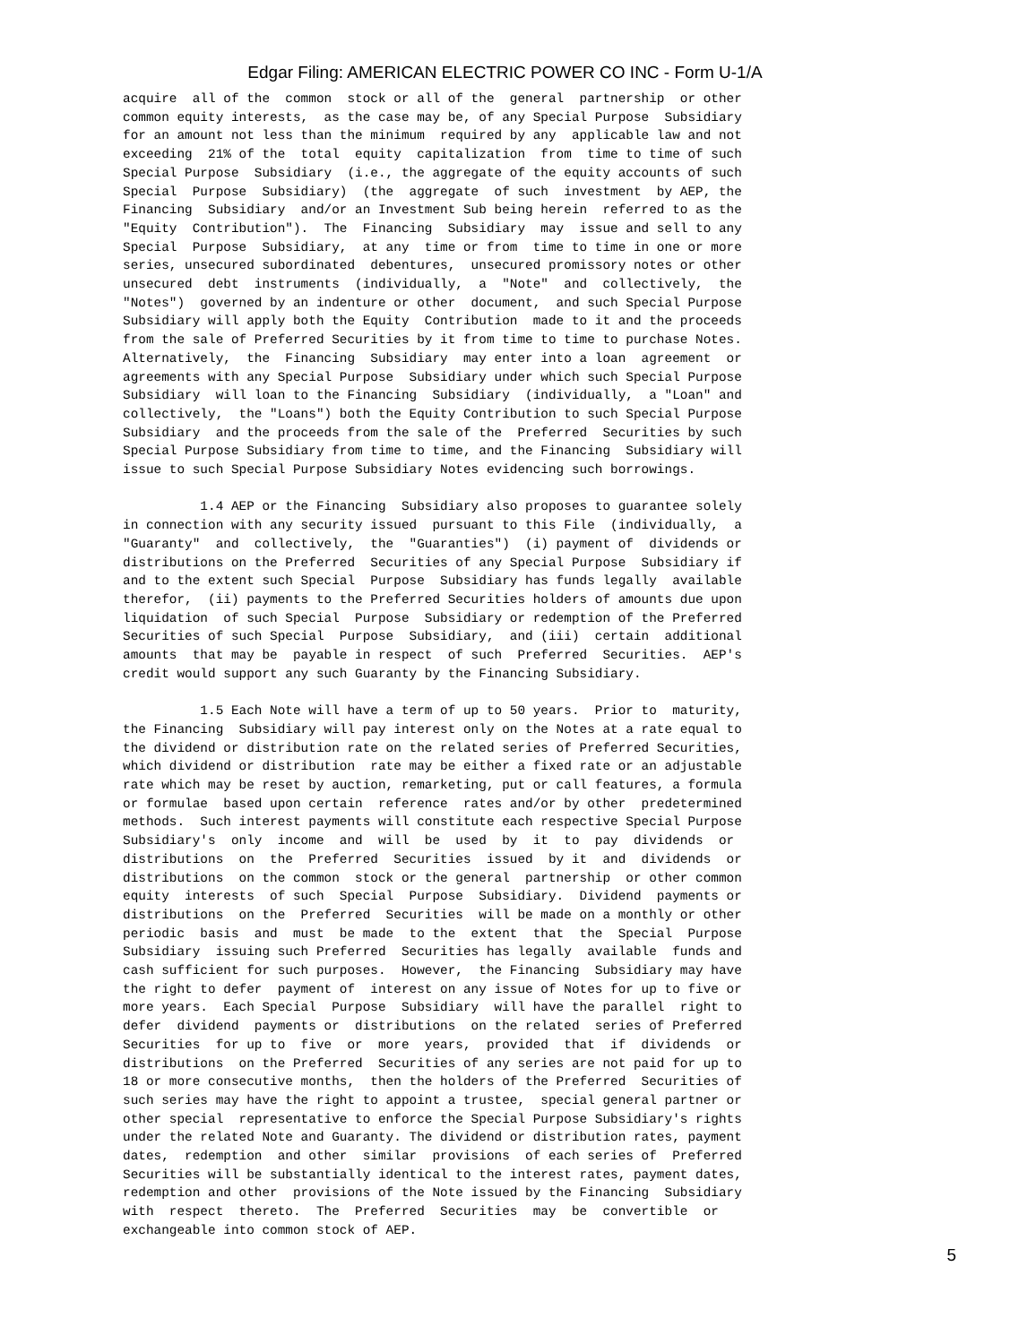Edgar Filing: AMERICAN ELECTRIC POWER CO INC - Form U-1/A
acquire  all of the  common  stock or all of the  general  partnership  or other
common equity interests,  as the case may be, of any Special Purpose  Subsidiary
for an amount not less than the minimum  required by any  applicable law and not
exceeding  21% of the  total  equity  capitalization  from  time to time of such
Special Purpose  Subsidiary  (i.e., the aggregate of the equity accounts of such
Special  Purpose  Subsidiary)  (the  aggregate  of such  investment  by AEP, the
Financing  Subsidiary  and/or an Investment Sub being herein  referred to as the
"Equity  Contribution").  The  Financing  Subsidiary  may  issue and sell to any
Special  Purpose  Subsidiary,  at any  time or from  time to time in one or more
series, unsecured subordinated  debentures,  unsecured promissory notes or other
unsecured  debt  instruments  (individually,  a  "Note"  and  collectively,  the
"Notes")  governed by an indenture or other  document,  and such Special Purpose
Subsidiary will apply both the Equity  Contribution  made to it and the proceeds
from the sale of Preferred Securities by it from time to time to purchase Notes.
Alternatively,  the  Financing  Subsidiary  may enter into a loan  agreement  or
agreements with any Special Purpose  Subsidiary under which such Special Purpose
Subsidiary  will loan to the Financing  Subsidiary  (individually,  a "Loan" and
collectively,  the "Loans") both the Equity Contribution to such Special Purpose
Subsidiary  and the proceeds from the sale of the  Preferred  Securities by such
Special Purpose Subsidiary from time to time, and the Financing  Subsidiary will
issue to such Special Purpose Subsidiary Notes evidencing such borrowings.

          1.4 AEP or the Financing  Subsidiary also proposes to guarantee solely
in connection with any security issued  pursuant to this File  (individually,  a
"Guaranty"  and  collectively,  the  "Guaranties")  (i) payment of  dividends or
distributions on the Preferred  Securities of any Special Purpose  Subsidiary if
and to the extent such Special  Purpose  Subsidiary has funds legally  available
therefor,  (ii) payments to the Preferred Securities holders of amounts due upon
liquidation  of such Special  Purpose  Subsidiary or redemption of the Preferred
Securities of such Special  Purpose  Subsidiary,  and (iii)  certain  additional
amounts  that may be  payable in respect  of such  Preferred  Securities.  AEP's
credit would support any such Guaranty by the Financing Subsidiary.

          1.5 Each Note will have a term of up to 50 years.  Prior to  maturity,
the Financing  Subsidiary will pay interest only on the Notes at a rate equal to
the dividend or distribution rate on the related series of Preferred Securities,
which dividend or distribution  rate may be either a fixed rate or an adjustable
rate which may be reset by auction, remarketing, put or call features, a formula
or formulae  based upon certain  reference  rates and/or by other  predetermined
methods.  Such interest payments will constitute each respective Special Purpose
Subsidiary's  only  income  and  will  be  used  by  it  to  pay  dividends  or
distributions  on  the  Preferred  Securities  issued  by it  and  dividends  or
distributions  on the common  stock or the general  partnership  or other common
equity  interests  of such  Special  Purpose  Subsidiary.  Dividend  payments or
distributions  on the  Preferred  Securities  will be made on a monthly or other
periodic  basis  and  must  be made  to the  extent  that  the  Special  Purpose
Subsidiary  issuing such Preferred  Securities has legally  available  funds and
cash sufficient for such purposes.  However,  the Financing  Subsidiary may have
the right to defer  payment of  interest on any issue of Notes for up to five or
more years.  Each Special  Purpose  Subsidiary  will have the parallel  right to
defer  dividend  payments or  distributions  on the related  series of Preferred
Securities  for up to  five  or  more  years,  provided  that  if  dividends  or
distributions  on the Preferred  Securities of any series are not paid for up to
18 or more consecutive months,  then the holders of the Preferred  Securities of
such series may have the right to appoint a trustee,  special general partner or
other special  representative to enforce the Special Purpose Subsidiary's rights
under the related Note and Guaranty. The dividend or distribution rates, payment
dates,  redemption  and other  similar  provisions  of each series of  Preferred
Securities will be substantially identical to the interest rates, payment dates,
redemption and other  provisions of the Note issued by the Financing  Subsidiary
with  respect  thereto.  The  Preferred  Securities  may  be  convertible  or
exchangeable into common stock of AEP.
5